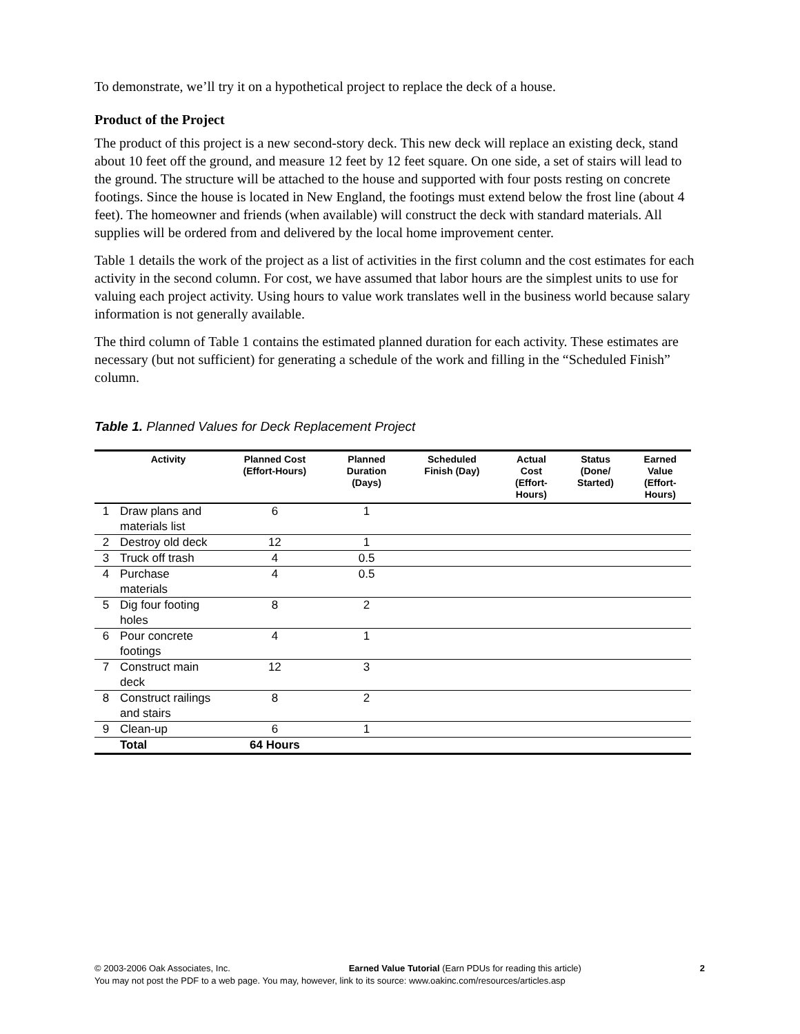To demonstrate, we’ll try it on a hypothetical project to replace the deck of a house.
Product of the Project
The product of this project is a new second-story deck. This new deck will replace an existing deck, stand about 10 feet off the ground, and measure 12 feet by 12 feet square. On one side, a set of stairs will lead to the ground. The structure will be attached to the house and supported with four posts resting on concrete footings. Since the house is located in New England, the footings must extend below the frost line (about 4 feet). The homeowner and friends (when available) will construct the deck with standard materials. All supplies will be ordered from and delivered by the local home improvement center.
Table 1 details the work of the project as a list of activities in the first column and the cost estimates for each activity in the second column. For cost, we have assumed that labor hours are the simplest units to use for valuing each project activity. Using hours to value work translates well in the business world because salary information is not generally available.
The third column of Table 1 contains the estimated planned duration for each activity. These estimates are necessary (but not sufficient) for generating a schedule of the work and filling in the “Scheduled Finish” column.
Table 1. Planned Values for Deck Replacement Project
| | Activity | Planned Cost (Effort-Hours) | Planned Duration (Days) | Scheduled Finish (Day) | Actual Cost (Effort- Hours) | Status (Done/ Started) | Earned Value (Effort- Hours) |
| --- | --- | --- | --- | --- | --- | --- | --- |
| 1 | Draw plans and materials list | 6 | 1 | | | | |
| 2 | Destroy old deck | 12 | 1 | | | | |
| 3 | Truck off trash | 4 | 0.5 | | | | |
| 4 | Purchase materials | 4 | 0.5 | | | | |
| 5 | Dig four footing holes | 8 | 2 | | | | |
| 6 | Pour concrete footings | 4 | 1 | | | | |
| 7 | Construct main deck | 12 | 3 | | | | |
| 8 | Construct railings and stairs | 8 | 2 | | | | |
| 9 | Clean-up | 6 | 1 | | | | |
| | Total | 64 Hours | | | | | |
© 2003-2006 Oak Associates, Inc. Earned Value Tutorial (Earn PDUs for reading this article) 2
You may not post the PDF to a web page. You may, however, link to its source: www.oakinc.com/resources/articles.asp